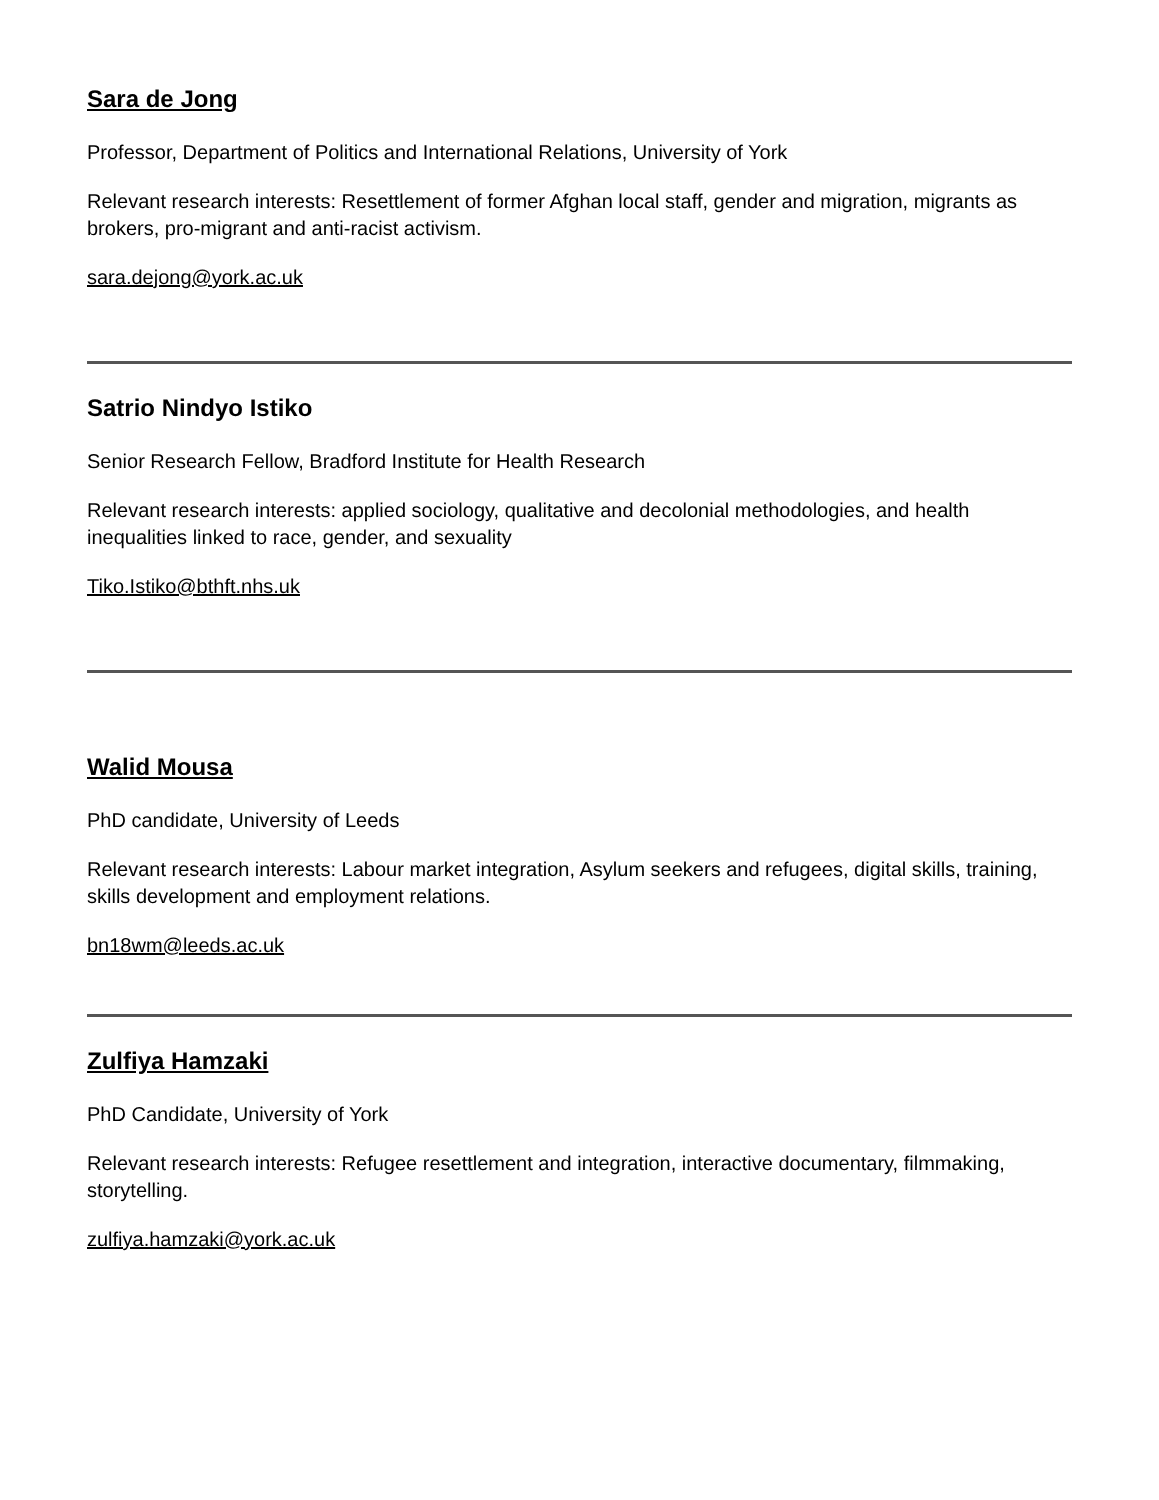Sara de Jong
Professor, Department of Politics and International Relations, University of York
Relevant research interests: Resettlement of former Afghan local staff, gender and migration, migrants as brokers, pro-migrant and anti-racist activism.
sara.dejong@york.ac.uk
Satrio Nindyo Istiko
Senior Research Fellow, Bradford Institute for Health Research
Relevant research interests: applied sociology, qualitative and decolonial methodologies, and health inequalities linked to race, gender, and sexuality
Tiko.Istiko@bthft.nhs.uk
Walid Mousa
PhD candidate, University of Leeds
Relevant research interests: Labour market integration, Asylum seekers and refugees, digital skills, training, skills development and employment relations.
bn18wm@leeds.ac.uk
Zulfiya Hamzaki
PhD Candidate, University of York
Relevant research interests: Refugee resettlement and integration, interactive documentary, filmmaking, storytelling.
zulfiya.hamzaki@york.ac.uk